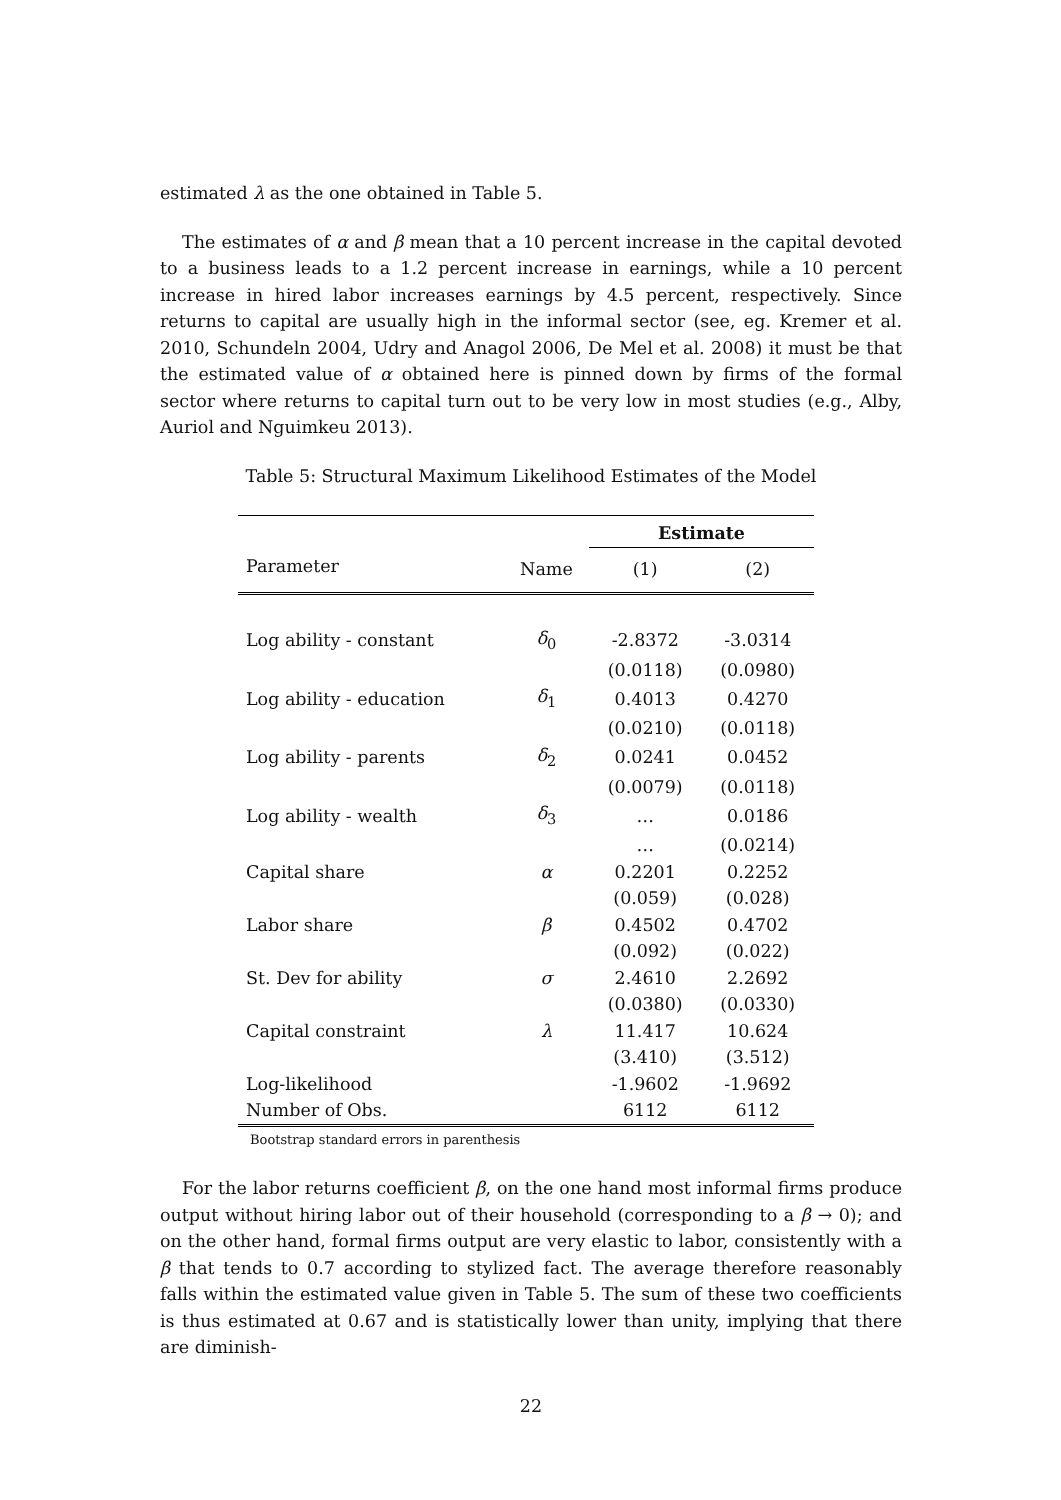estimated λ as the one obtained in Table 5.
The estimates of α and β mean that a 10 percent increase in the capital devoted to a business leads to a 1.2 percent increase in earnings, while a 10 percent increase in hired labor increases earnings by 4.5 percent, respectively. Since returns to capital are usually high in the informal sector (see, eg. Kremer et al. 2010, Schundeln 2004, Udry and Anagol 2006, De Mel et al. 2008) it must be that the estimated value of α obtained here is pinned down by firms of the formal sector where returns to capital turn out to be very low in most studies (e.g., Alby, Auriol and Nguimkeu 2013).
Table 5: Structural Maximum Likelihood Estimates of the Model
| | | Estimate | |
| --- | --- | --- | --- |
| Parameter | Name | (1) | (2) |
| Log ability - constant | δ<sub>0</sub> | -2.8372 | -3.0314 |
| | | (0.0118) | (0.0980) |
| Log ability - education | δ<sub>1</sub> | 0.4013 | 0.4270 |
| | | (0.0210) | (0.0118) |
| Log ability - parents | δ<sub>2</sub> | 0.0241 | 0.0452 |
| | | (0.0079) | (0.0118) |
| Log ability - wealth | δ<sub>3</sub> | … | 0.0186 |
| | | … | (0.0214) |
| Capital share | α | 0.2201 | 0.2252 |
| | | (0.059) | (0.028) |
| Labor share | β | 0.4502 | 0.4702 |
| | | (0.092) | (0.022) |
| St. Dev for ability | σ | 2.4610 | 2.2692 |
| | | (0.0380) | (0.0330) |
| Capital constraint | λ | 11.417 | 10.624 |
| | | (3.410) | (3.512) |
| Log-likelihood | | -1.9602 | -1.9692 |
| Number of Obs. | | 6112 | 6112 |
Bootstrap standard errors in parenthesis
For the labor returns coefficient β, on the one hand most informal firms produce output without hiring labor out of their household (corresponding to a β → 0); and on the other hand, formal firms output are very elastic to labor, consistently with a β that tends to 0.7 according to stylized fact. The average therefore reasonably falls within the estimated value given in Table 5. The sum of these two coefficients is thus estimated at 0.67 and is statistically lower than unity, implying that there are diminish-
22